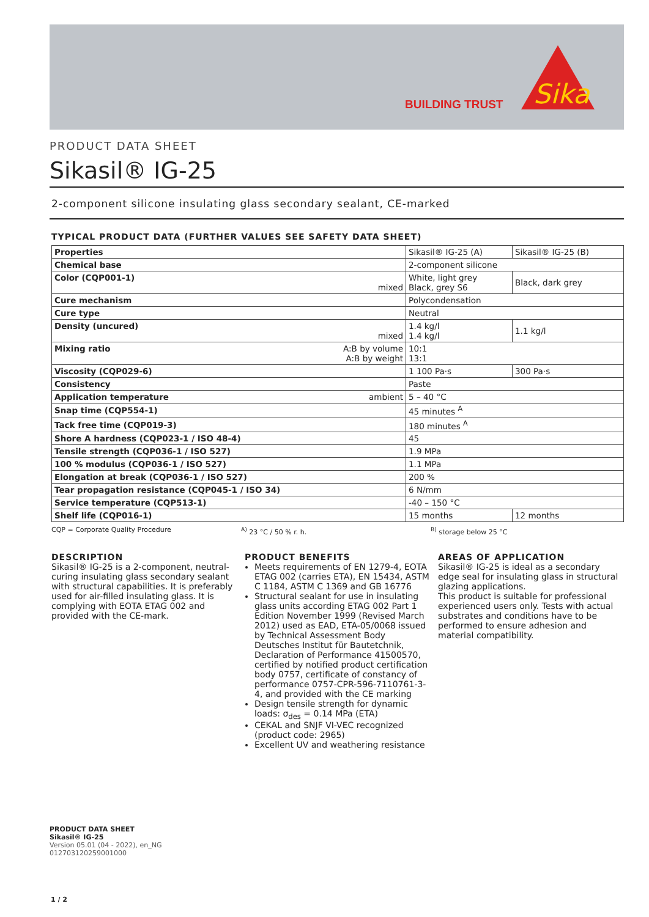BUILDING TRUST
Sika
PRODUCT DATA SHEET
Sikasil® IG-25
2-component silicone insulating glass secondary sealant, CE-marked
TYPICAL PRODUCT DATA (FURTHER VALUES SEE SAFETY DATA SHEET)
| Properties | Sikasil® IG-25 (A) | Sikasil® IG-25 (B) |
| Chemical base | 2-component silicone | |
| Color (CQP001-1) mixed | White, light grey Black, grey S6 | Black, dark grey |
| Cure mechanism | Polycondensation | |
| Cure type | Neutral | |
| Density (uncured) mixed | 1.4 kg/l 1.4 kg/l | 1.1 kg/l |
| Mixing ratio A:B by volume A:B by weight | 10:1 13:1 | |
| Viscosity (CQP029-6) | 1 100 Pa·s | 300 Pa·s |
| Consistency | Paste | |
| Application temperature ambient | 5 – 40 °C | |
| Snap time (CQP554-1) | 45 minutes <sup>A</sup> | |
| Tack free time (CQP019-3) | 180 minutes <sup>A</sup> | |
| Shore A hardness (CQP023-1 / ISO 48-4) | 45 | |
| Tensile strength (CQP036-1 / ISO 527) | 1.9 MPa | |
| 100 % modulus (CQP036-1 / ISO 527) | 1.1 MPa | |
| Elongation at break (CQP036-1 / ISO 527) | 200 % | |
| Tear propagation resistance (CQP045-1 / ISO 34) | 6 N/mm | |
| Service temperature (CQP513-1) | -40 – 150 °C | |
| Shelf life (CQP016-1) | 15 months | 12 months |
CQP = Corporate Quality Procedure <sup>A)</sup> 23 °C / 50 % r. h. <sup>B)</sup> storage below 25 °C
DESCRIPTION
Sikasil® IG-25 is a 2-component, neutral-curing insulating glass secondary sealant with structural capabilities. It is preferably used for air-filled insulating glass. It is complying with EOTA ETAG 002 and provided with the CE-mark.
PRODUCT BENEFITS
Meets requirements of EN 1279-4, EOTA ETAG 002 (carries ETA), EN 15434, ASTM C 1184, ASTM C 1369 and GB 16776
Structural sealant for use in insulating glass units according ETAG 002 Part 1 Edition November 1999 (Revised March 2012) used as EAD, ETA-05/0068 issued by Technical Assessment Body Deutsches Institut für Bautetchnik, Declaration of Performance 41500570, certified by notified product certification body 0757, certificate of constancy of performance 0757-CPR-596-7110761-3-4, and provided with the CE marking
Design tensile strength for dynamic loads: σ<sub>des</sub> = 0.14 MPa (ETA)
CEKAL and SNJF VI-VEC recognized (product code: 2965)
Excellent UV and weathering resistance
AREAS OF APPLICATION
Sikasil® IG-25 is ideal as a secondary edge seal for insulating glass in structural glazing applications.
This product is suitable for professional experienced users only. Tests with actual substrates and conditions have to be performed to ensure adhesion and material compatibility.
PRODUCT DATA SHEET
Sikasil® IG-25
Version 05.01 (04 - 2022), en_NG
012703120259001000
1 / 2